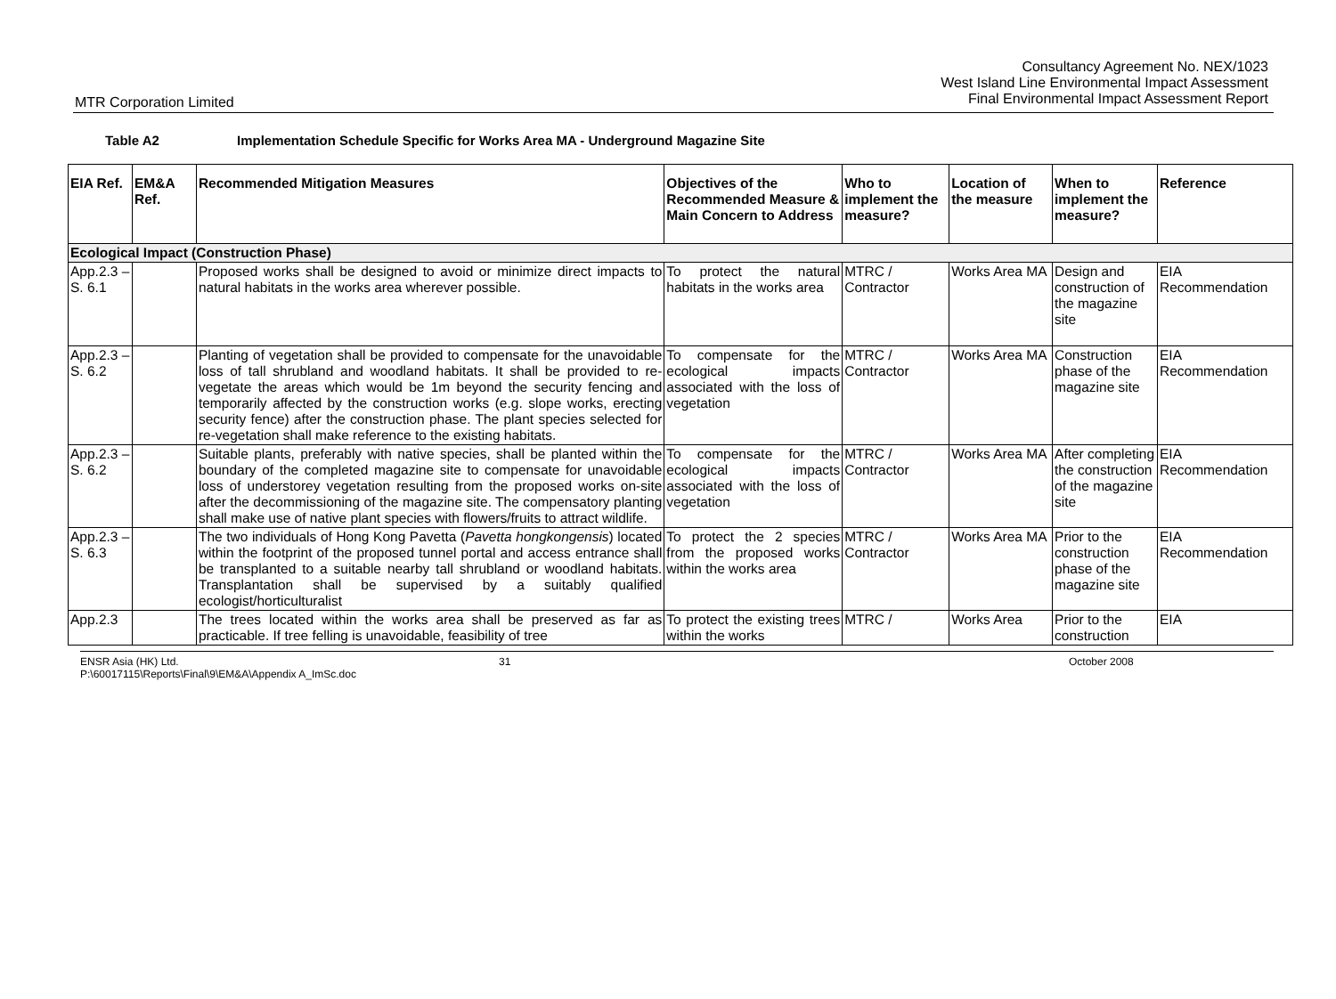Consultancy Agreement No. NEX/1023
West Island Line Environmental Impact Assessment
Final Environmental Impact Assessment Report
MTR Corporation Limited
Table A2 Implementation Schedule Specific for Works Area MA - Underground Magazine Site
| EIA Ref. | EM&A Ref. | Recommended Mitigation Measures | Objectives of the Recommended Measure & Main Concern to Address | Who to implement the measure? | Location of the measure | When to implement the measure? | Reference |
| --- | --- | --- | --- | --- | --- | --- | --- |
| Ecological Impact (Construction Phase) | | | | | | | |
| App.2.3 – S. 6.1 | | Proposed works shall be designed to avoid or minimize direct impacts to natural habitats in the works area wherever possible. | To protect the natural habitats in the works area | MTRC / Contractor | Works Area MA | Design and construction of the magazine site | EIA Recommendation |
| App.2.3 – S. 6.2 | | Planting of vegetation shall be provided to compensate for the unavoidable loss of tall shrubland and woodland habitats. It shall be provided to re-vegetate the areas which would be 1m beyond the security fencing and temporarily affected by the construction works (e.g. slope works, erecting security fence) after the construction phase. The plant species selected for re-vegetation shall make reference to the existing habitats. | To compensate for the ecological impacts associated with the loss of vegetation | MTRC / Contractor | Works Area MA | Construction phase of the magazine site | EIA Recommendation |
| App.2.3 – S. 6.2 | | Suitable plants, preferably with native species, shall be planted within the boundary of the completed magazine site to compensate for unavoidable loss of understorey vegetation resulting from the proposed works on-site after the decommissioning of the magazine site. The compensatory planting shall make use of native plant species with flowers/fruits to attract wildlife. | To compensate for the ecological impacts associated with the loss of vegetation | MTRC / Contractor | Works Area MA | After completing the construction of the magazine site | EIA Recommendation |
| App.2.3 – S. 6.3 | | The two individuals of Hong Kong Pavetta ( Pavetta hongkongensis ) located within the footprint of the proposed tunnel portal and access entrance shall be transplanted to a suitable nearby tall shrubland or woodland habitats. Transplantation shall be supervised by a suitably qualified ecologist/horticulturalist | To protect the 2 species from the proposed works within the works area | MTRC / Contractor | Works Area MA | Prior to the construction phase of the magazine site | EIA Recommendation |
| App.2.3 | | The trees located within the works area shall be preserved as far as practicable. If tree felling is unavoidable, feasibility of tree | To protect the existing trees within the works | MTRC / | Works Area | Prior to the construction | EIA |
ENSR Asia (HK) Ltd.
P:\60017115\Reports\Final\9\EM&A\Appendix A_ImSc.doc
31 October 2008